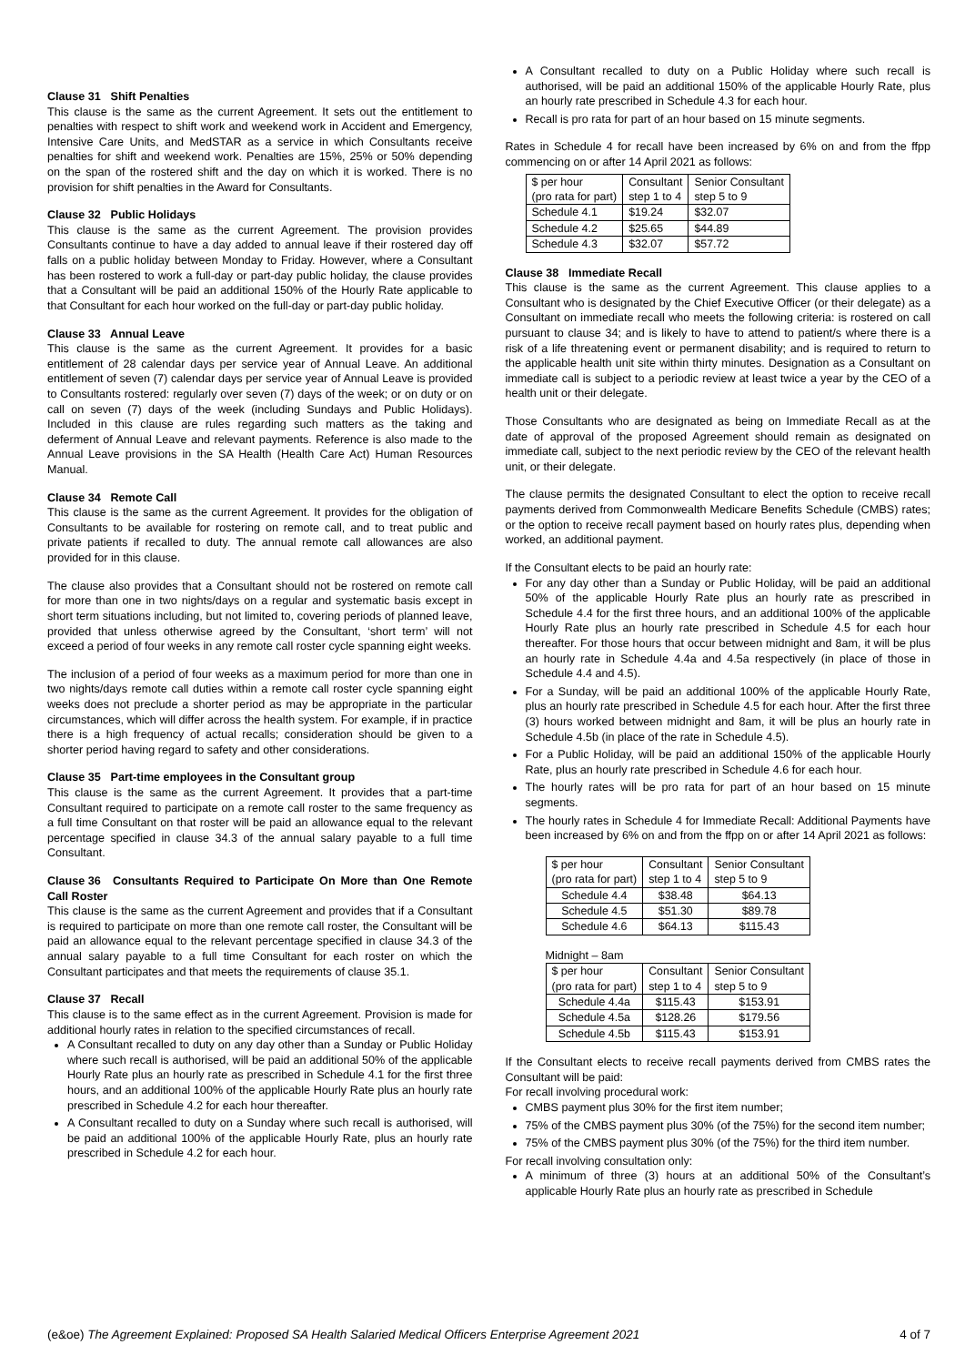Clause 31 Shift Penalties
This clause is the same as the current Agreement. It sets out the entitlement to penalties with respect to shift work and weekend work in Accident and Emergency, Intensive Care Units, and MedSTAR as a service in which Consultants receive penalties for shift and weekend work. Penalties are 15%, 25% or 50% depending on the span of the rostered shift and the day on which it is worked. There is no provision for shift penalties in the Award for Consultants.
Clause 32 Public Holidays
This clause is the same as the current Agreement. The provision provides Consultants continue to have a day added to annual leave if their rostered day off falls on a public holiday between Monday to Friday. However, where a Consultant has been rostered to work a full-day or part-day public holiday, the clause provides that a Consultant will be paid an additional 150% of the Hourly Rate applicable to that Consultant for each hour worked on the full-day or part-day public holiday.
Clause 33 Annual Leave
This clause is the same as the current Agreement. It provides for a basic entitlement of 28 calendar days per service year of Annual Leave. An additional entitlement of seven (7) calendar days per service year of Annual Leave is provided to Consultants rostered: regularly over seven (7) days of the week; or on duty or on call on seven (7) days of the week (including Sundays and Public Holidays). Included in this clause are rules regarding such matters as the taking and deferment of Annual Leave and relevant payments. Reference is also made to the Annual Leave provisions in the SA Health (Health Care Act) Human Resources Manual.
Clause 34 Remote Call
This clause is the same as the current Agreement. It provides for the obligation of Consultants to be available for rostering on remote call, and to treat public and private patients if recalled to duty. The annual remote call allowances are also provided for in this clause.
The clause also provides that a Consultant should not be rostered on remote call for more than one in two nights/days on a regular and systematic basis except in short term situations including, but not limited to, covering periods of planned leave, provided that unless otherwise agreed by the Consultant, ‘short term’ will not exceed a period of four weeks in any remote call roster cycle spanning eight weeks.
The inclusion of a period of four weeks as a maximum period for more than one in two nights/days remote call duties within a remote call roster cycle spanning eight weeks does not preclude a shorter period as may be appropriate in the particular circumstances, which will differ across the health system. For example, if in practice there is a high frequency of actual recalls; consideration should be given to a shorter period having regard to safety and other considerations.
Clause 35 Part-time employees in the Consultant group
This clause is the same as the current Agreement. It provides that a part-time Consultant required to participate on a remote call roster to the same frequency as a full time Consultant on that roster will be paid an allowance equal to the relevant percentage specified in clause 34.3 of the annual salary payable to a full time Consultant.
Clause 36 Consultants Required to Participate On More than One Remote Call Roster
This clause is the same as the current Agreement and provides that if a Consultant is required to participate on more than one remote call roster, the Consultant will be paid an allowance equal to the relevant percentage specified in clause 34.3 of the annual salary payable to a full time Consultant for each roster on which the Consultant participates and that meets the requirements of clause 35.1.
Clause 37 Recall
This clause is to the same effect as in the current Agreement. Provision is made for additional hourly rates in relation to the specified circumstances of recall.
A Consultant recalled to duty on any day other than a Sunday or Public Holiday where such recall is authorised, will be paid an additional 50% of the applicable Hourly Rate plus an hourly rate as prescribed in Schedule 4.1 for the first three hours, and an additional 100% of the applicable Hourly Rate plus an hourly rate prescribed in Schedule 4.2 for each hour thereafter.
A Consultant recalled to duty on a Sunday where such recall is authorised, will be paid an additional 100% of the applicable Hourly Rate, plus an hourly rate prescribed in Schedule 4.2 for each hour.
A Consultant recalled to duty on a Public Holiday where such recall is authorised, will be paid an additional 150% of the applicable Hourly Rate, plus an hourly rate prescribed in Schedule 4.3 for each hour.
Recall is pro rata for part of an hour based on 15 minute segments.
Rates in Schedule 4 for recall have been increased by 6% on and from the ffpp commencing on or after 14 April 2021 as follows:
| $ per hour (pro rata for part) | Consultant step 1 to 4 | Senior Consultant step 5 to 9 |
| Schedule 4.1 | $19.24 | $32.07 |
| Schedule 4.2 | $25.65 | $44.89 |
| Schedule 4.3 | $32.07 | $57.72 |
Clause 38 Immediate Recall
This clause is the same as the current Agreement. This clause applies to a Consultant who is designated by the Chief Executive Officer (or their delegate) as a Consultant on immediate recall who meets the following criteria: is rostered on call pursuant to clause 34; and is likely to have to attend to patient/s where there is a risk of a life threatening event or permanent disability; and is required to return to the applicable health unit site within thirty minutes. Designation as a Consultant on immediate call is subject to a periodic review at least twice a year by the CEO of a health unit or their delegate.
Those Consultants who are designated as being on Immediate Recall as at the date of approval of the proposed Agreement should remain as designated on immediate call, subject to the next periodic review by the CEO of the relevant health unit, or their delegate.
The clause permits the designated Consultant to elect the option to receive recall payments derived from Commonwealth Medicare Benefits Schedule (CMBS) rates; or the option to receive recall payment based on hourly rates plus, depending when worked, an additional payment.
If the Consultant elects to be paid an hourly rate:
For any day other than a Sunday or Public Holiday, will be paid an additional 50% of the applicable Hourly Rate plus an hourly rate as prescribed in Schedule 4.4 for the first three hours, and an additional 100% of the applicable Hourly Rate plus an hourly rate prescribed in Schedule 4.5 for each hour thereafter. For those hours that occur between midnight and 8am, it will be plus an hourly rate in Schedule 4.4a and 4.5a respectively (in place of those in Schedule 4.4 and 4.5).
For a Sunday, will be paid an additional 100% of the applicable Hourly Rate, plus an hourly rate prescribed in Schedule 4.5 for each hour. After the first three (3) hours worked between midnight and 8am, it will be plus an hourly rate in Schedule 4.5b (in place of the rate in Schedule 4.5).
For a Public Holiday, will be paid an additional 150% of the applicable Hourly Rate, plus an hourly rate prescribed in Schedule 4.6 for each hour.
The hourly rates will be pro rata for part of an hour based on 15 minute segments.
The hourly rates in Schedule 4 for Immediate Recall: Additional Payments have been increased by 6% on and from the ffpp on or after 14 April 2021 as follows:
| $ per hour (pro rata for part) | Consultant step 1 to 4 | Senior Consultant step 5 to 9 |
| Schedule 4.4 | $38.48 | $64.13 |
| Schedule 4.5 | $51.30 | $89.78 |
| Schedule 4.6 | $64.13 | $115.43 |
Midnight – 8am
| $ per hour (pro rata for part) | Consultant step 1 to 4 | Senior Consultant step 5 to 9 |
| Schedule 4.4a | $115.43 | $153.91 |
| Schedule 4.5a | $128.26 | $179.56 |
| Schedule 4.5b | $115.43 | $153.91 |
If the Consultant elects to receive recall payments derived from CMBS rates the Consultant will be paid:
For recall involving procedural work:
CMBS payment plus 30% for the first item number;
75% of the CMBS payment plus 30% (of the 75%) for the second item number;
75% of the CMBS payment plus 30% (of the 75%) for the third item number.
For recall involving consultation only:
A minimum of three (3) hours at an additional 50% of the Consultant’s applicable Hourly Rate plus an hourly rate as prescribed in Schedule
(e&oe) The Agreement Explained: Proposed SA Health Salaried Medical Officers Enterprise Agreement 2021
4 of 7